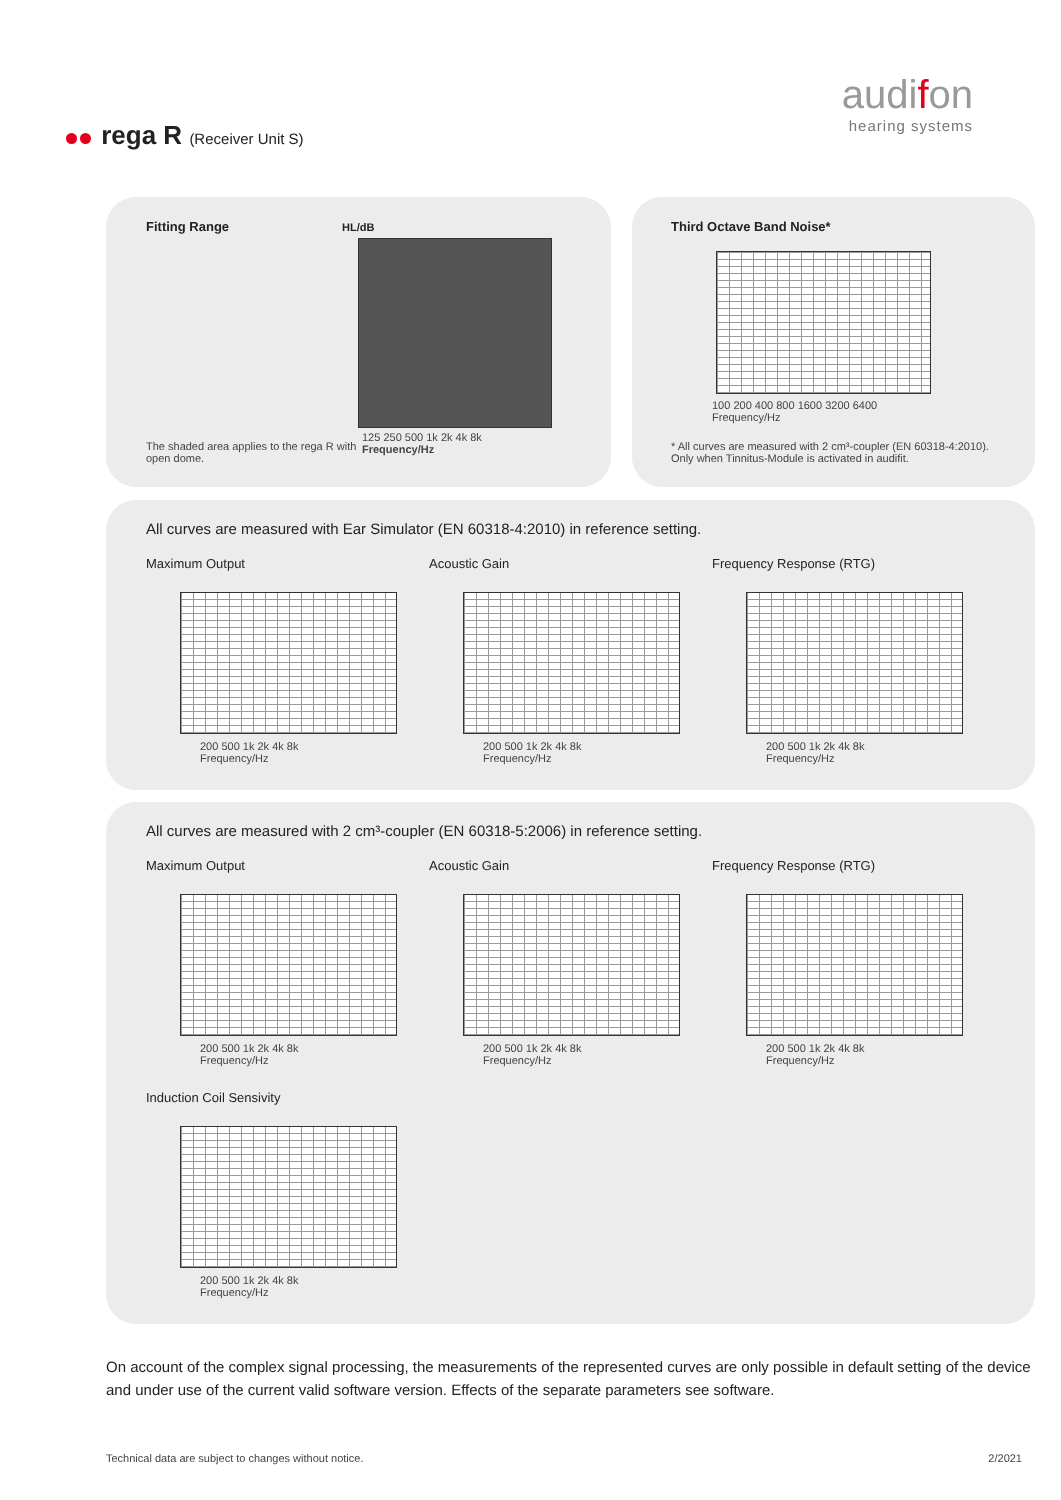audifon
hearing systems
rega R (Receiver Unit S)
Fitting Range HL/dB
The shaded area applies to the rega R with
open dome.
125 250 500 1k 2k 4k 8k
Frequency/Hz
Third Octave Band Noise*
100 200 400 800 1600 3200 6400
Frequency/Hz
* All curves are measured with 2 cm³-coupler (EN 60318-4:2010).
Only when Tinnitus-Module is activated in audifit.
All curves are measured with Ear Simulator (EN 60318-4:2010) in reference setting.
Maximum Output Acoustic Gain Frequency Response (RTG)
200 500 1k 2k 4k 8k
Frequency/Hz
200 500 1k 2k 4k 8k
Frequency/Hz
200 500 1k 2k 4k 8k
Frequency/Hz
All curves are measured with 2 cm³-coupler (EN 60318-5:2006) in reference setting.
Maximum Output Acoustic Gain Frequency Response (RTG)
200 500 1k 2k 4k 8k
Frequency/Hz
200 500 1k 2k 4k 8k
Frequency/Hz
200 500 1k 2k 4k 8k
Frequency/Hz
Induction Coil Sensivity
200 500 1k 2k 4k 8k
Frequency/Hz
On account of the complex signal processing, the measurements of the represented curves are only possible in default setting of the device and under use of the current valid software version. Effects of the separate parameters see software.
Technical data are subject to changes without notice.
2/2021